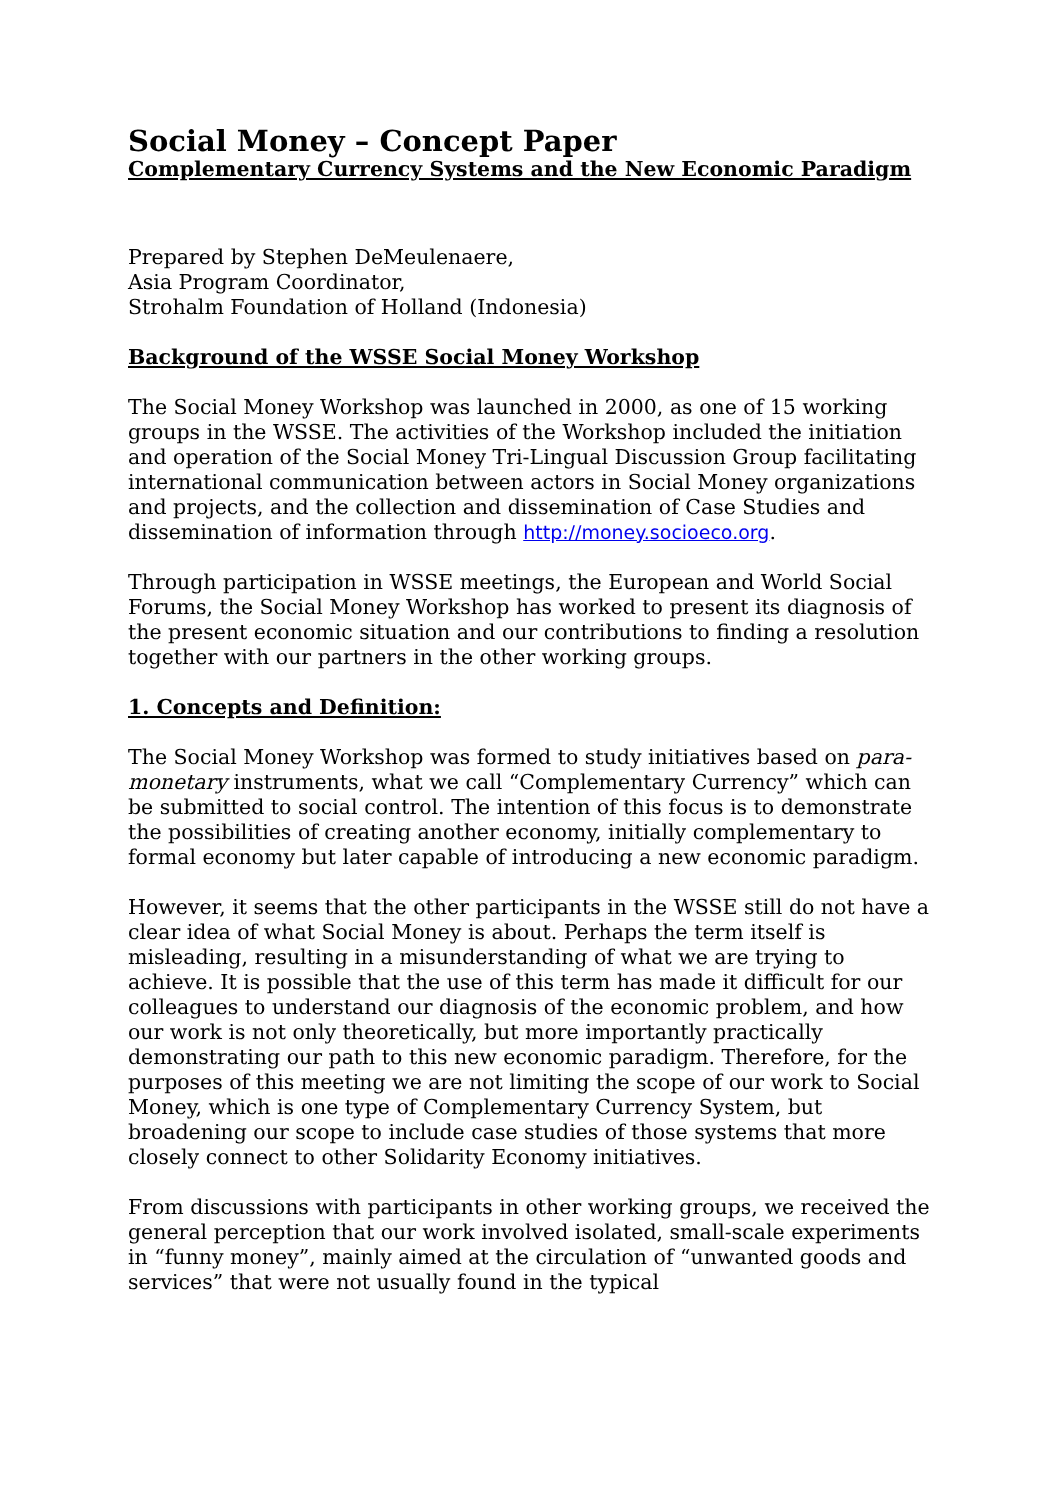Social Money – Concept Paper
Complementary Currency Systems and the New Economic Paradigm
Prepared by Stephen DeMeulenaere,
Asia Program Coordinator,
Strohalm Foundation of Holland (Indonesia)
Background of the WSSE Social Money Workshop
The Social Money Workshop was launched in 2000, as one of 15 working groups in the WSSE. The activities of the Workshop included the initiation and operation of the Social Money Tri-Lingual Discussion Group facilitating international communication between actors in Social Money organizations and projects, and the collection and dissemination of Case Studies and dissemination of information through http://money.socioeco.org.
Through participation in WSSE meetings, the European and World Social Forums, the Social Money Workshop has worked to present its diagnosis of the present economic situation and our contributions to finding a resolution together with our partners in the other working groups.
1. Concepts and Definition:
The Social Money Workshop was formed to study initiatives based on para-monetary instruments, what we call “Complementary Currency” which can be submitted to social control. The intention of this focus is to demonstrate the possibilities of creating another economy, initially complementary to formal economy but later capable of introducing a new economic paradigm.
However, it seems that the other participants in the WSSE still do not have a clear idea of what Social Money is about. Perhaps the term itself is misleading, resulting in a misunderstanding of what we are trying to achieve. It is possible that the use of this term has made it difficult for our colleagues to understand our diagnosis of the economic problem, and how our work is not only theoretically, but more importantly practically demonstrating our path to this new economic paradigm. Therefore, for the purposes of this meeting we are not limiting the scope of our work to Social Money, which is one type of Complementary Currency System, but broadening our scope to include case studies of those systems that more closely connect to other Solidarity Economy initiatives.
From discussions with participants in other working groups, we received the general perception that our work involved isolated, small-scale experiments in “funny money”, mainly aimed at the circulation of “unwanted goods and services” that were not usually found in the typical